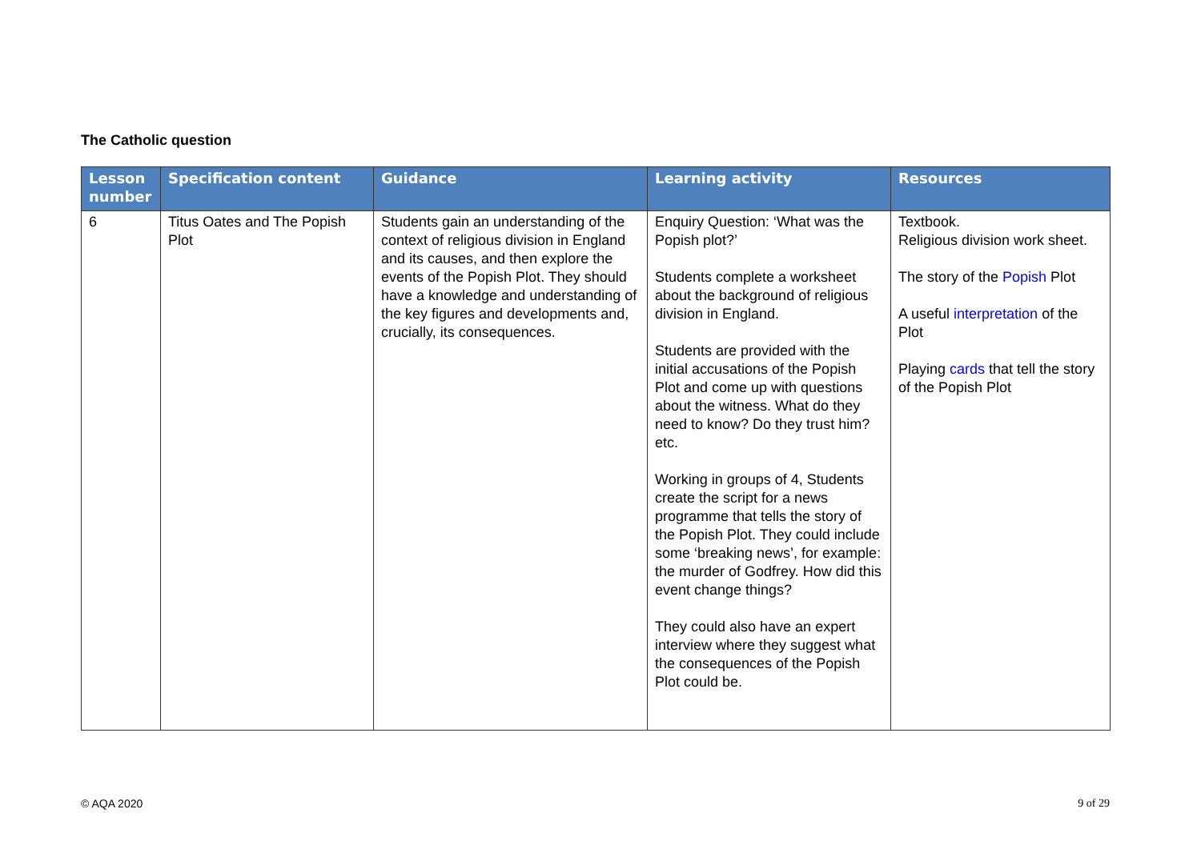The Catholic question
| Lesson number | Specification content | Guidance | Learning activity | Resources |
| --- | --- | --- | --- | --- |
| 6 | Titus Oates and The Popish Plot | Students gain an understanding of the context of religious division in England and its causes, and then explore the events of the Popish Plot. They should have a knowledge and understanding of the key figures and developments and, crucially, its consequences. | Enquiry Question: ‘What was the Popish plot?’ Students complete a worksheet about the background of religious division in England. Students are provided with the initial accusations of the Popish Plot and come up with questions about the witness. What do they need to know? Do they trust him? etc. Working in groups of 4, Students create the script for a news programme that tells the story of the Popish Plot. They could include some ‘breaking news’, for example: the murder of Godfrey. How did this event change things? They could also have an expert interview where they suggest what the consequences of the Popish Plot could be. | Textbook. Religious division work sheet. The story of the Popish Plot A useful interpretation of the Plot Playing cards that tell the story of the Popish Plot |
© AQA 2020 9 of 29